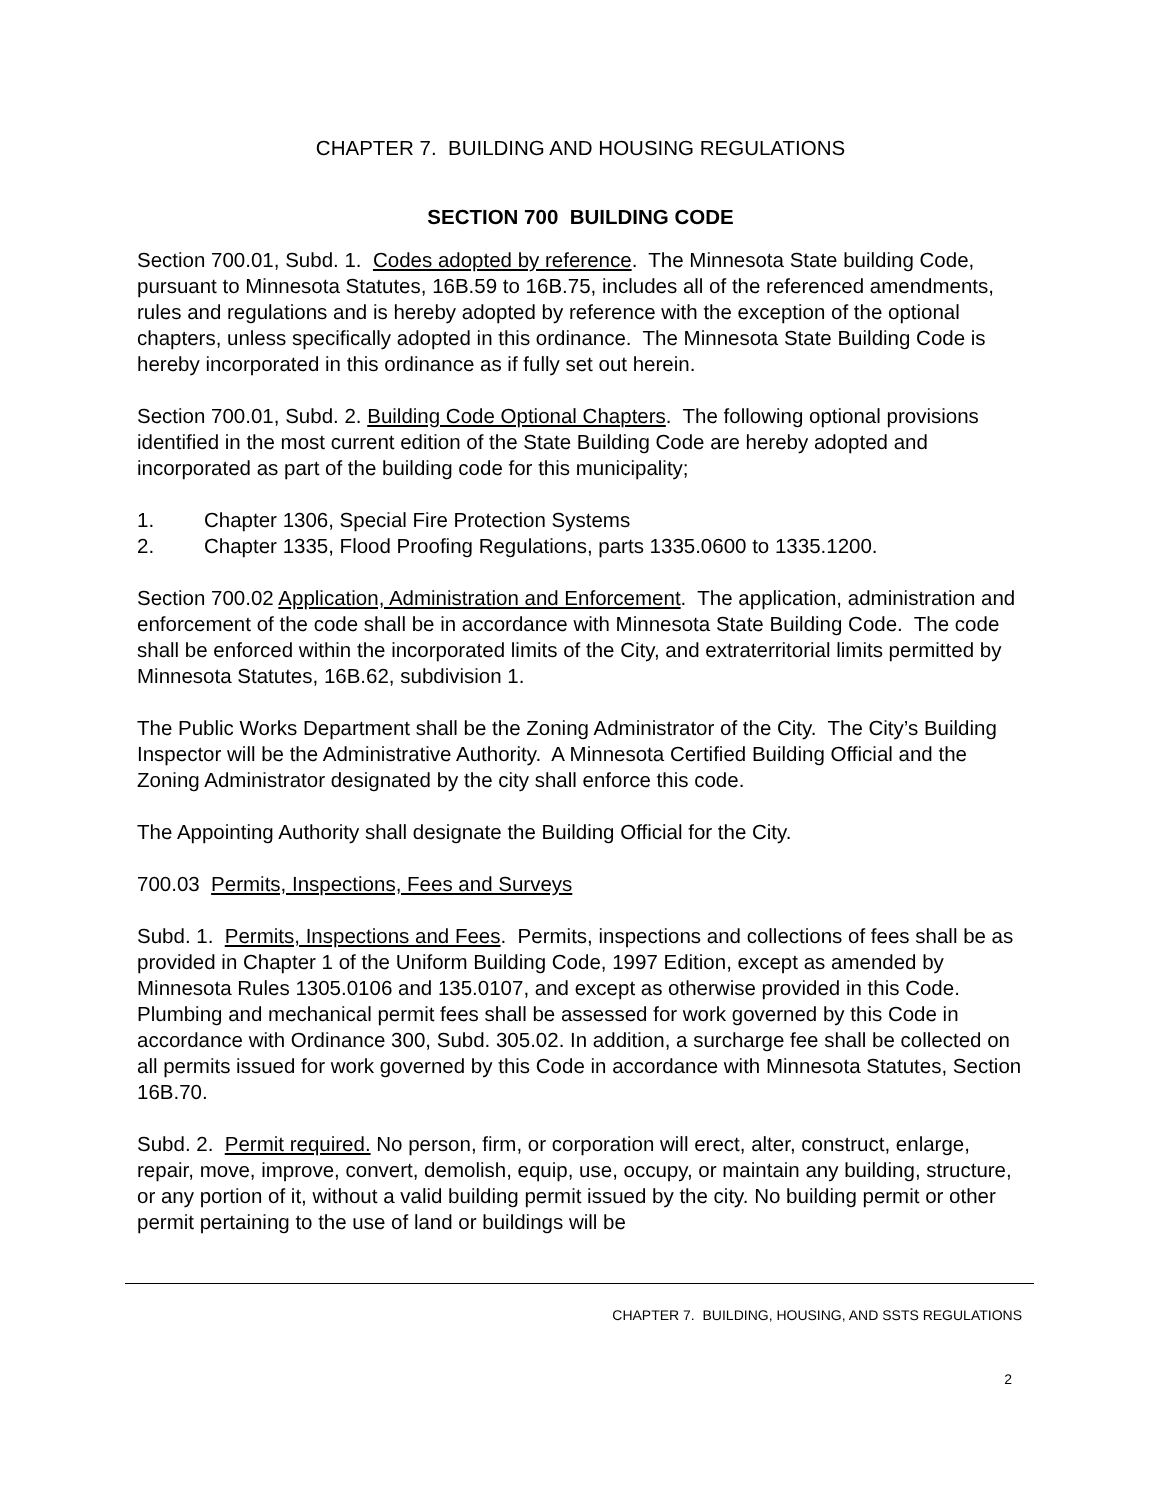CHAPTER 7. BUILDING AND HOUSING REGULATIONS
SECTION 700 BUILDING CODE
Section 700.01, Subd. 1. Codes adopted by reference. The Minnesota State building Code, pursuant to Minnesota Statutes, 16B.59 to 16B.75, includes all of the referenced amendments, rules and regulations and is hereby adopted by reference with the exception of the optional chapters, unless specifically adopted in this ordinance. The Minnesota State Building Code is hereby incorporated in this ordinance as if fully set out herein.
Section 700.01, Subd. 2. Building Code Optional Chapters. The following optional provisions identified in the most current edition of the State Building Code are hereby adopted and incorporated as part of the building code for this municipality;
1. Chapter 1306, Special Fire Protection Systems
2. Chapter 1335, Flood Proofing Regulations, parts 1335.0600 to 1335.1200.
Section 700.02 Application, Administration and Enforcement. The application, administration and enforcement of the code shall be in accordance with Minnesota State Building Code. The code shall be enforced within the incorporated limits of the City, and extraterritorial limits permitted by Minnesota Statutes, 16B.62, subdivision 1.
The Public Works Department shall be the Zoning Administrator of the City. The City’s Building Inspector will be the Administrative Authority. A Minnesota Certified Building Official and the Zoning Administrator designated by the city shall enforce this code.
The Appointing Authority shall designate the Building Official for the City.
700.03 Permits, Inspections, Fees and Surveys
Subd. 1. Permits, Inspections and Fees. Permits, inspections and collections of fees shall be as provided in Chapter 1 of the Uniform Building Code, 1997 Edition, except as amended by Minnesota Rules 1305.0106 and 135.0107, and except as otherwise provided in this Code. Plumbing and mechanical permit fees shall be assessed for work governed by this Code in accordance with Ordinance 300, Subd. 305.02. In addition, a surcharge fee shall be collected on all permits issued for work governed by this Code in accordance with Minnesota Statutes, Section 16B.70.
Subd. 2. Permit required. No person, firm, or corporation will erect, alter, construct, enlarge, repair, move, improve, convert, demolish, equip, use, occupy, or maintain any building, structure, or any portion of it, without a valid building permit issued by the city. No building permit or other permit pertaining to the use of land or buildings will be
CHAPTER 7. BUILDING, HOUSING, AND SSTS REGULATIONS
2